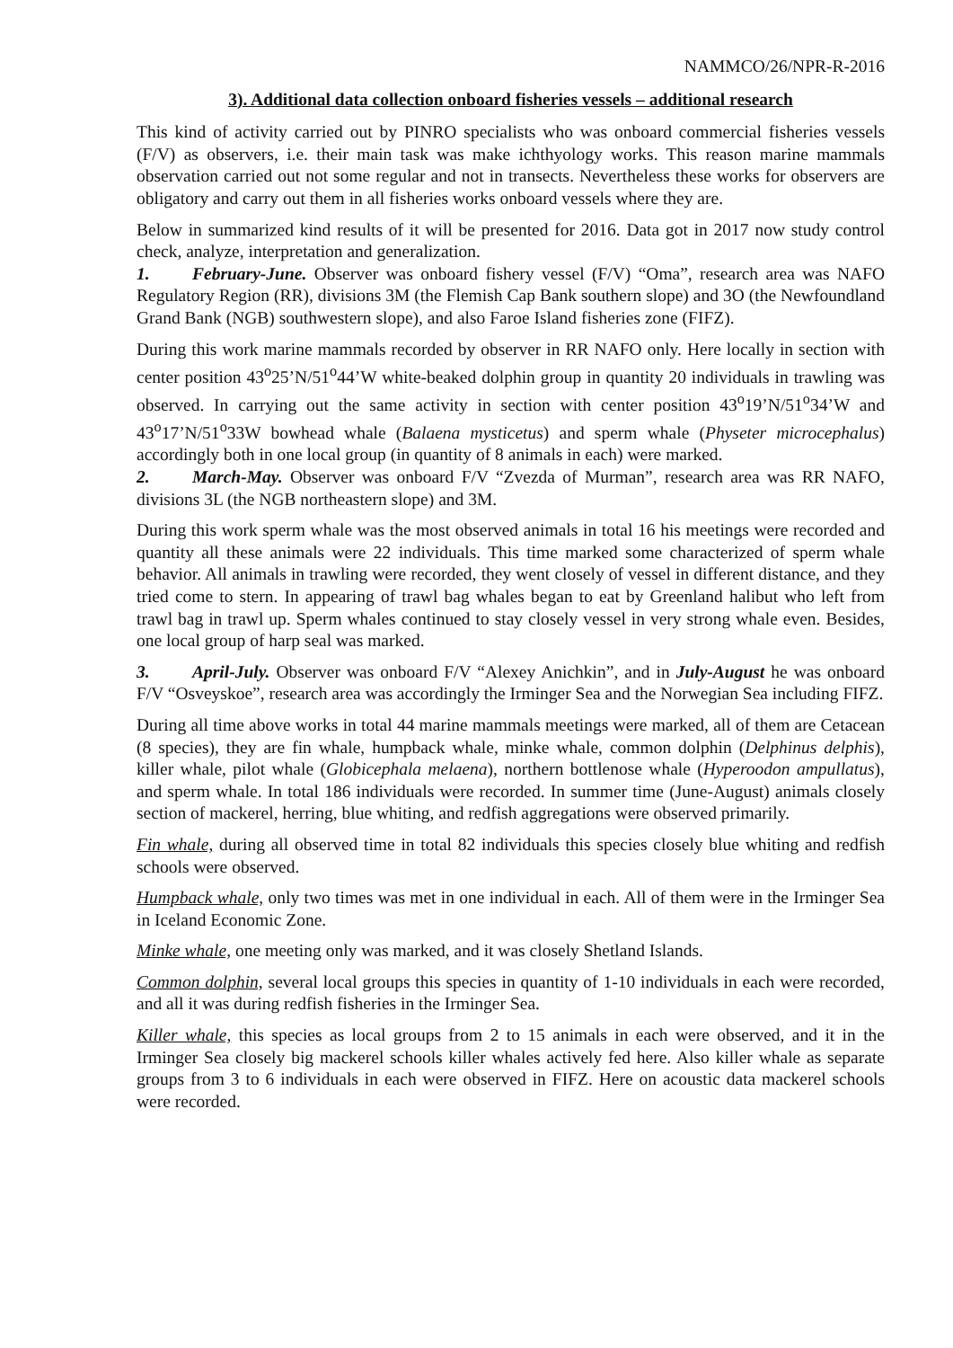NAMMCO/26/NPR-R-2016
3). Additional data collection onboard fisheries vessels – additional research
This kind of activity carried out by PINRO specialists who was onboard commercial fisheries vessels (F/V) as observers, i.e. their main task was make ichthyology works. This reason marine mammals observation carried out not some regular and not in transects. Nevertheless these works for observers are obligatory and carry out them in all fisheries works onboard vessels where they are.
Below in summarized kind results of it will be presented for 2016. Data got in 2017 now study control check, analyze, interpretation and generalization.
1. February-June. Observer was onboard fishery vessel (F/V) “Oma”, research area was NAFO Regulatory Region (RR), divisions 3M (the Flemish Cap Bank southern slope) and 3O (the Newfoundland Grand Bank (NGB) southwestern slope), and also Faroe Island fisheries zone (FIFZ).
During this work marine mammals recorded by observer in RR NAFO only. Here locally in section with center position 43<sup>o</sup>25’N/51<sup>o</sup>44’W white-beaked dolphin group in quantity 20 individuals in trawling was observed. In carrying out the same activity in section with center position 43<sup>o</sup>19’N/51<sup>o</sup>34’W and 43<sup>o</sup>17’N/51<sup>o</sup>33W bowhead whale (Balaena mysticetus) and sperm whale (Physeter microcephalus) accordingly both in one local group (in quantity of 8 animals in each) were marked.
2. March-May. Observer was onboard F/V “Zvezda of Murman”, research area was RR NAFO, divisions 3L (the NGB northeastern slope) and 3M.
During this work sperm whale was the most observed animals in total 16 his meetings were recorded and quantity all these animals were 22 individuals. This time marked some characterized of sperm whale behavior. All animals in trawling were recorded, they went closely of vessel in different distance, and they tried come to stern. In appearing of trawl bag whales began to eat by Greenland halibut who left from trawl bag in trawl up. Sperm whales continued to stay closely vessel in very strong whale even. Besides, one local group of harp seal was marked.
3. April-July. Observer was onboard F/V “Alexey Anichkin”, and in July-August he was onboard F/V “Osveyskoe”, research area was accordingly the Irminger Sea and the Norwegian Sea including FIFZ.
During all time above works in total 44 marine mammals meetings were marked, all of them are Cetacean (8 species), they are fin whale, humpback whale, minke whale, common dolphin (Delphinus delphis), killer whale, pilot whale (Globicephala melaena), northern bottlenose whale (Hyperoodon ampullatus), and sperm whale. In total 186 individuals were recorded. In summer time (June-August) animals closely section of mackerel, herring, blue whiting, and redfish aggregations were observed primarily.
Fin whale, during all observed time in total 82 individuals this species closely blue whiting and redfish schools were observed.
Humpback whale, only two times was met in one individual in each. All of them were in the Irminger Sea in Iceland Economic Zone.
Minke whale, one meeting only was marked, and it was closely Shetland Islands.
Common dolphin, several local groups this species in quantity of 1-10 individuals in each were recorded, and all it was during redfish fisheries in the Irminger Sea.
Killer whale, this species as local groups from 2 to 15 animals in each were observed, and it in the Irminger Sea closely big mackerel schools killer whales actively fed here. Also killer whale as separate groups from 3 to 6 individuals in each were observed in FIFZ. Here on acoustic data mackerel schools were recorded.